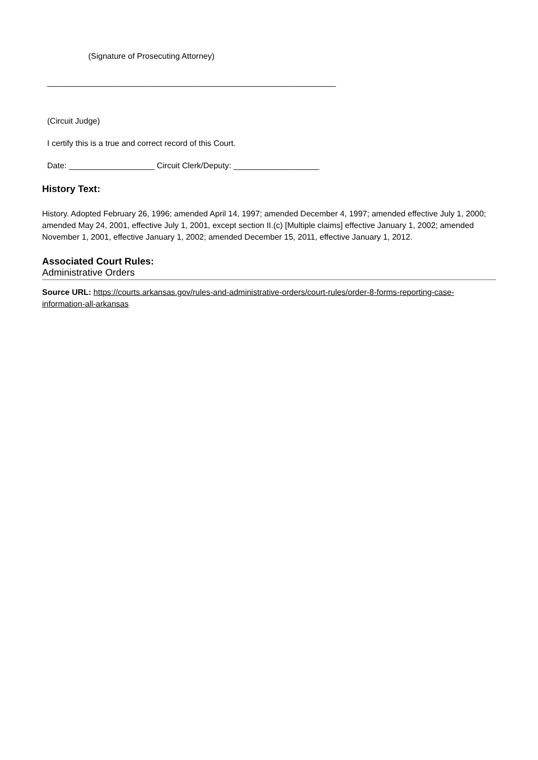(Signature of Prosecuting Attorney)
________________________________________________________________
(Circuit Judge)
I certify this is a true and correct record of this Court.
Date: ___________________ Circuit Clerk/Deputy: ___________________
History Text:
History. Adopted February 26, 1996; amended April 14, 1997; amended December 4, 1997; amended effective July 1, 2000; amended May 24, 2001, effective July 1, 2001, except section II.(c) [Multiple claims] effective January 1, 2002; amended November 1, 2001, effective January 1, 2002; amended December 15, 2011, effective January 1, 2012.
Associated Court Rules:
Administrative Orders
Source URL: https://courts.arkansas.gov/rules-and-administrative-orders/court-rules/order-8-forms-reporting-case-information-all-arkansas